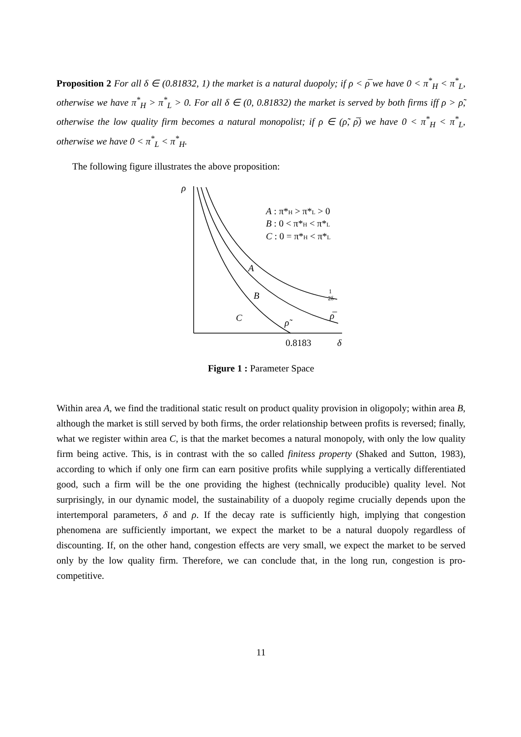Proposition 2 For all δ ∈ (0.81832, 1) the market is a natural duopoly; if ρ < ρ̅ we have 0 < π<sup>*</sup><sub>H</sub> < π<sup>*</sup><sub>L</sub>, otherwise we have π<sup>*</sup><sub>H</sub> > π<sup>*</sup><sub>L</sub> > 0. For all δ ∈ (0, 0.81832) the market is served by both firms iff ρ > ρ̃, otherwise the low quality firm becomes a natural monopolist; if ρ ∈ (ρ̃, ρ̅) we have 0 < π<sup>*</sup><sub>H</sub> < π<sup>*</sup><sub>L</sub>, otherwise we have 0 < π<sup>*</sup><sub>L</sub> < π<sup>*</sup><sub>H</sub>.
The following figure illustrates the above proposition:
ρ
A : π*H > π*L > 0
B : 0 < π*H < π*L
C : 0 = π*H < π*L
A
B
C
ρ̃
ρ̅
1
2δ
0.8183
δ
Figure 1 : Parameter Space
Within area A, we find the traditional static result on product quality provision in oligopoly; within area B, although the market is still served by both firms, the order relationship between profits is reversed; finally, what we register within area C, is that the market becomes a natural monopoly, with only the low quality firm being active. This, is in contrast with the so called finitess property (Shaked and Sutton, 1983), according to which if only one firm can earn positive profits while supplying a vertically differentiated good, such a firm will be the one providing the highest (technically producible) quality level. Not surprisingly, in our dynamic model, the sustainability of a duopoly regime crucially depends upon the intertemporal parameters, δ and ρ. If the decay rate is sufficiently high, implying that congestion phenomena are sufficiently important, we expect the market to be a natural duopoly regardless of discounting. If, on the other hand, congestion effects are very small, we expect the market to be served only by the low quality firm. Therefore, we can conclude that, in the long run, congestion is pro-competitive.
11